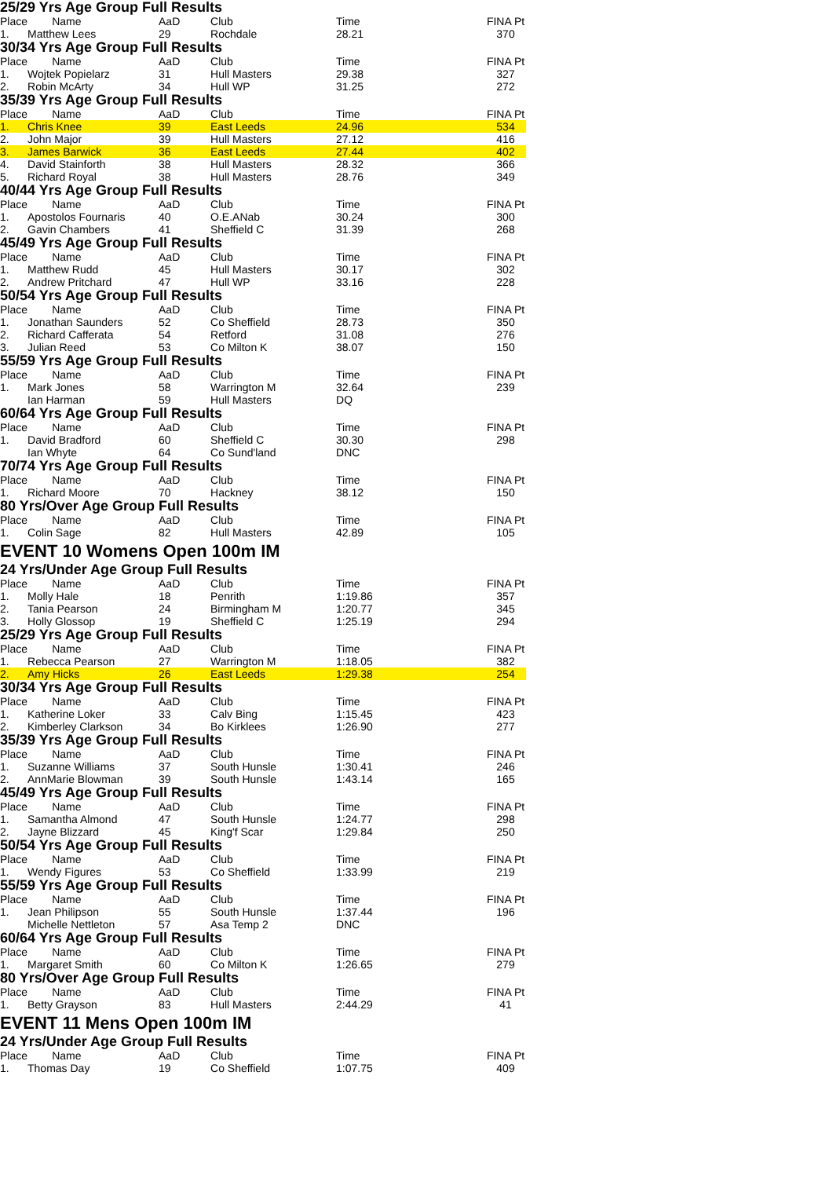25/29 Yrs Age Group Full Results
| Place | Name | AaD | Club | Time | FINA Pt |
| --- | --- | --- | --- | --- | --- |
| 1. | Matthew Lees | 29 | Rochdale | 28.21 | 370 |
30/34 Yrs Age Group Full Results
| Place | Name | AaD | Club | Time | FINA Pt |
| --- | --- | --- | --- | --- | --- |
| 1. | Wojtek Popielarz | 31 | Hull Masters | 29.38 | 327 |
| 2. | Robin McArty | 34 | Hull WP | 31.25 | 272 |
35/39 Yrs Age Group Full Results
| Place | Name | AaD | Club | Time | FINA Pt |
| --- | --- | --- | --- | --- | --- |
| 1. | Chris Knee | 39 | East Leeds | 24.96 | 534 |
| 2. | John Major | 39 | Hull Masters | 27.12 | 416 |
| 3. | James Barwick | 36 | East Leeds | 27.44 | 402 |
| 4. | David Stainforth | 38 | Hull Masters | 28.32 | 366 |
| 5. | Richard Royal | 38 | Hull Masters | 28.76 | 349 |
40/44 Yrs Age Group Full Results
| Place | Name | AaD | Club | Time | FINA Pt |
| --- | --- | --- | --- | --- | --- |
| 1. | Apostolos Fournaris | 40 | O.E.ANab | 30.24 | 300 |
| 2. | Gavin Chambers | 41 | Sheffield C | 31.39 | 268 |
45/49 Yrs Age Group Full Results
| Place | Name | AaD | Club | Time | FINA Pt |
| --- | --- | --- | --- | --- | --- |
| 1. | Matthew Rudd | 45 | Hull Masters | 30.17 | 302 |
| 2. | Andrew Pritchard | 47 | Hull WP | 33.16 | 228 |
50/54 Yrs Age Group Full Results
| Place | Name | AaD | Club | Time | FINA Pt |
| --- | --- | --- | --- | --- | --- |
| 1. | Jonathan Saunders | 52 | Co Sheffield | 28.73 | 350 |
| 2. | Richard Cafferata | 54 | Retford | 31.08 | 276 |
| 3. | Julian Reed | 53 | Co Milton K | 38.07 | 150 |
55/59 Yrs Age Group Full Results
| Place | Name | AaD | Club | Time | FINA Pt |
| --- | --- | --- | --- | --- | --- |
| 1. | Mark Jones | 58 | Warrington M | 32.64 | 239 |
| | Ian Harman | 59 | Hull Masters | DQ | |
60/64 Yrs Age Group Full Results
| Place | Name | AaD | Club | Time | FINA Pt |
| --- | --- | --- | --- | --- | --- |
| 1. | David Bradford | 60 | Sheffield C | 30.30 | 298 |
| | Ian Whyte | 64 | Co Sund'land | DNC | |
70/74 Yrs Age Group Full Results
| Place | Name | AaD | Club | Time | FINA Pt |
| --- | --- | --- | --- | --- | --- |
| 1. | Richard Moore | 70 | Hackney | 38.12 | 150 |
80 Yrs/Over Age Group Full Results
| Place | Name | AaD | Club | Time | FINA Pt |
| --- | --- | --- | --- | --- | --- |
| 1. | Colin Sage | 82 | Hull Masters | 42.89 | 105 |
EVENT 10 Womens Open 100m IM
24 Yrs/Under Age Group Full Results
| Place | Name | AaD | Club | Time | FINA Pt |
| --- | --- | --- | --- | --- | --- |
| 1. | Molly Hale | 18 | Penrith | 1:19.86 | 357 |
| 2. | Tania Pearson | 24 | Birmingham M | 1:20.77 | 345 |
| 3. | Holly Glossop | 19 | Sheffield C | 1:25.19 | 294 |
25/29 Yrs Age Group Full Results
| Place | Name | AaD | Club | Time | FINA Pt |
| --- | --- | --- | --- | --- | --- |
| 1. | Rebecca Pearson | 27 | Warrington M | 1:18.05 | 382 |
| 2. | Amy Hicks | 26 | East Leeds | 1:29.38 | 254 |
30/34 Yrs Age Group Full Results
| Place | Name | AaD | Club | Time | FINA Pt |
| --- | --- | --- | --- | --- | --- |
| 1. | Katherine Loker | 33 | Calv Bing | 1:15.45 | 423 |
| 2. | Kimberley Clarkson | 34 | Bo Kirklees | 1:26.90 | 277 |
35/39 Yrs Age Group Full Results
| Place | Name | AaD | Club | Time | FINA Pt |
| --- | --- | --- | --- | --- | --- |
| 1. | Suzanne Williams | 37 | South Hunsle | 1:30.41 | 246 |
| 2. | AnnMarie Blowman | 39 | South Hunsle | 1:43.14 | 165 |
45/49 Yrs Age Group Full Results
| Place | Name | AaD | Club | Time | FINA Pt |
| --- | --- | --- | --- | --- | --- |
| 1. | Samantha Almond | 47 | South Hunsle | 1:24.77 | 298 |
| 2. | Jayne Blizzard | 45 | King'f Scar | 1:29.84 | 250 |
50/54 Yrs Age Group Full Results
| Place | Name | AaD | Club | Time | FINA Pt |
| --- | --- | --- | --- | --- | --- |
| 1. | Wendy Figures | 53 | Co Sheffield | 1:33.99 | 219 |
55/59 Yrs Age Group Full Results
| Place | Name | AaD | Club | Time | FINA Pt |
| --- | --- | --- | --- | --- | --- |
| 1. | Jean Philipson | 55 | South Hunsle | 1:37.44 | 196 |
| | Michelle Nettleton | 57 | Asa Temp 2 | DNC | |
60/64 Yrs Age Group Full Results
| Place | Name | AaD | Club | Time | FINA Pt |
| --- | --- | --- | --- | --- | --- |
| 1. | Margaret Smith | 60 | Co Milton K | 1:26.65 | 279 |
80 Yrs/Over Age Group Full Results
| Place | Name | AaD | Club | Time | FINA Pt |
| --- | --- | --- | --- | --- | --- |
| 1. | Betty Grayson | 83 | Hull Masters | 2:44.29 | 41 |
EVENT 11 Mens Open 100m IM
24 Yrs/Under Age Group Full Results
| Place | Name | AaD | Club | Time | FINA Pt |
| --- | --- | --- | --- | --- | --- |
| 1. | Thomas Day | 19 | Co Sheffield | 1:07.75 | 409 |